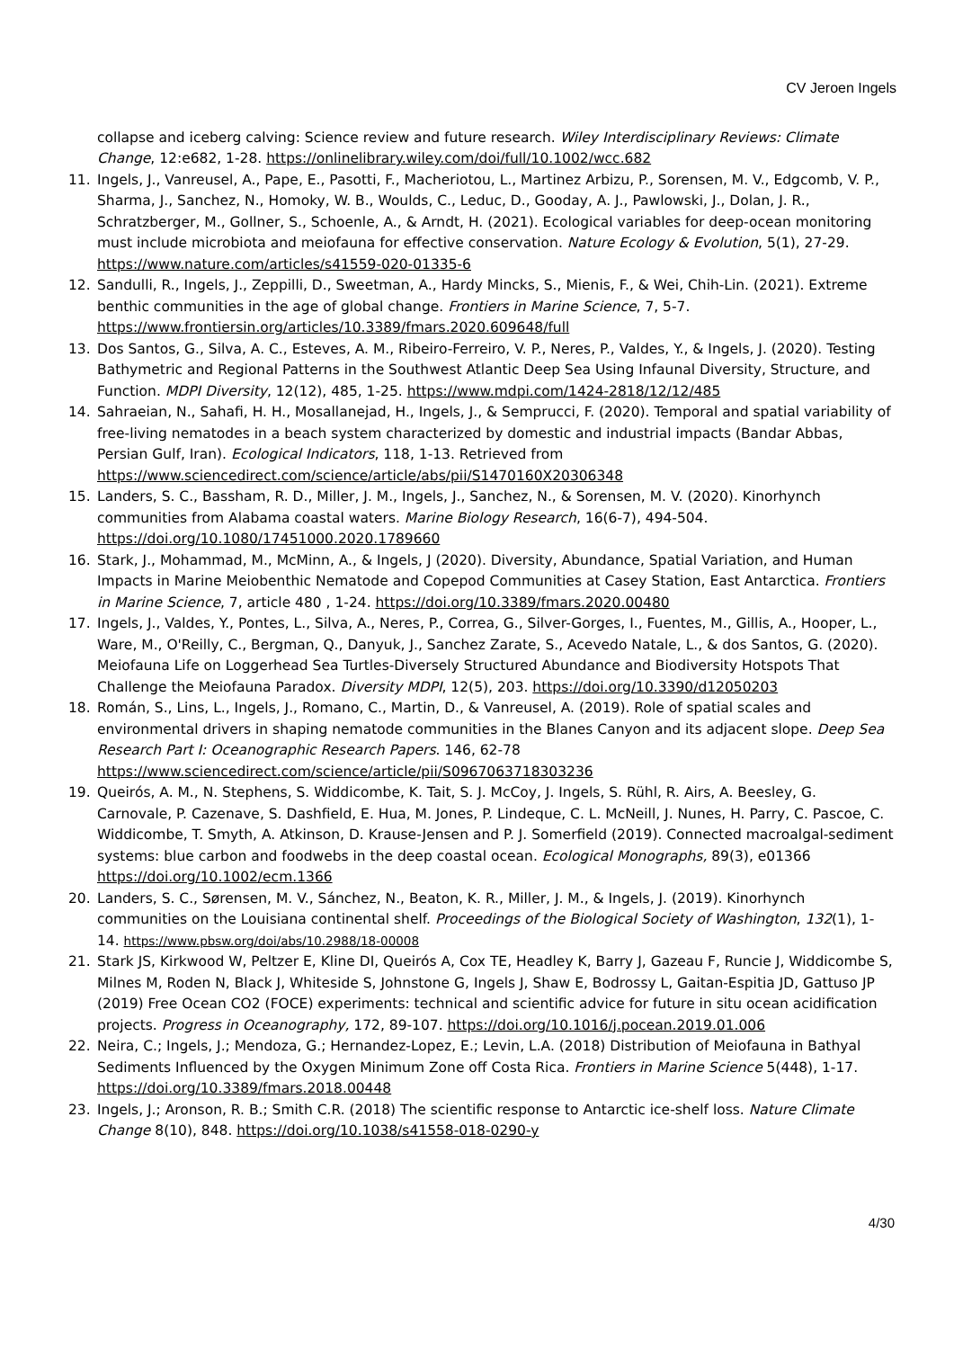CV Jeroen Ingels
collapse and iceberg calving: Science review and future research. Wiley Interdisciplinary Reviews: Climate Change, 12:e682, 1-28. https://onlinelibrary.wiley.com/doi/full/10.1002/wcc.682
11. Ingels, J., Vanreusel, A., Pape, E., Pasotti, F., Macheriotou, L., Martinez Arbizu, P., Sorensen, M. V., Edgcomb, V. P., Sharma, J., Sanchez, N., Homoky, W. B., Woulds, C., Leduc, D., Gooday, A. J., Pawlowski, J., Dolan, J. R., Schratzberger, M., Gollner, S., Schoenle, A., & Arndt, H. (2021). Ecological variables for deep-ocean monitoring must include microbiota and meiofauna for effective conservation. Nature Ecology & Evolution, 5(1), 27-29. https://www.nature.com/articles/s41559-020-01335-6
12. Sandulli, R., Ingels, J., Zeppilli, D., Sweetman, A., Hardy Mincks, S., Mienis, F., & Wei, Chih-Lin. (2021). Extreme benthic communities in the age of global change. Frontiers in Marine Science, 7, 5-7. https://www.frontiersin.org/articles/10.3389/fmars.2020.609648/full
13. Dos Santos, G., Silva, A. C., Esteves, A. M., Ribeiro-Ferreiro, V. P., Neres, P., Valdes, Y., & Ingels, J. (2020). Testing Bathymetric and Regional Patterns in the Southwest Atlantic Deep Sea Using Infaunal Diversity, Structure, and Function. MDPI Diversity, 12(12), 485, 1-25. https://www.mdpi.com/1424-2818/12/12/485
14. Sahraeian, N., Sahafi, H. H., Mosallanejad, H., Ingels, J., & Semprucci, F. (2020). Temporal and spatial variability of free-living nematodes in a beach system characterized by domestic and industrial impacts (Bandar Abbas, Persian Gulf, Iran). Ecological Indicators, 118, 1-13. Retrieved from https://www.sciencedirect.com/science/article/abs/pii/S1470160X20306348
15. Landers, S. C., Bassham, R. D., Miller, J. M., Ingels, J., Sanchez, N., & Sorensen, M. V. (2020). Kinorhynch communities from Alabama coastal waters. Marine Biology Research, 16(6-7), 494-504. https://doi.org/10.1080/17451000.2020.1789660
16. Stark, J., Mohammad, M., McMinn, A., & Ingels, J (2020). Diversity, Abundance, Spatial Variation, and Human Impacts in Marine Meiobenthic Nematode and Copepod Communities at Casey Station, East Antarctica. Frontiers in Marine Science, 7, article 480 , 1-24. https://doi.org/10.3389/fmars.2020.00480
17. Ingels, J., Valdes, Y., Pontes, L., Silva, A., Neres, P., Correa, G., Silver-Gorges, I., Fuentes, M., Gillis, A., Hooper, L., Ware, M., O'Reilly, C., Bergman, Q., Danyuk, J., Sanchez Zarate, S., Acevedo Natale, L., & dos Santos, G. (2020). Meiofauna Life on Loggerhead Sea Turtles-Diversely Structured Abundance and Biodiversity Hotspots That Challenge the Meiofauna Paradox. Diversity MDPI, 12(5), 203. https://doi.org/10.3390/d12050203
18. Román, S., Lins, L., Ingels, J., Romano, C., Martin, D., & Vanreusel, A. (2019). Role of spatial scales and environmental drivers in shaping nematode communities in the Blanes Canyon and its adjacent slope. Deep Sea Research Part I: Oceanographic Research Papers. 146, 62-78 https://www.sciencedirect.com/science/article/pii/S0967063718303236
19. Queirós, A. M., N. Stephens, S. Widdicombe, K. Tait, S. J. McCoy, J. Ingels, S. Rühl, R. Airs, A. Beesley, G. Carnovale, P. Cazenave, S. Dashfield, E. Hua, M. Jones, P. Lindeque, C. L. McNeill, J. Nunes, H. Parry, C. Pascoe, C. Widdicombe, T. Smyth, A. Atkinson, D. Krause-Jensen and P. J. Somerfield (2019). Connected macroalgal-sediment systems: blue carbon and foodwebs in the deep coastal ocean. Ecological Monographs, 89(3), e01366 https://doi.org/10.1002/ecm.1366
20. Landers, S. C., Sørensen, M. V., Sánchez, N., Beaton, K. R., Miller, J. M., & Ingels, J. (2019). Kinorhynch communities on the Louisiana continental shelf. Proceedings of the Biological Society of Washington, 132(1), 1-14. https://www.pbsw.org/doi/abs/10.2988/18-00008
21. Stark JS, Kirkwood W, Peltzer E, Kline DI, Queirós A, Cox TE, Headley K, Barry J, Gazeau F, Runcie J, Widdicombe S, Milnes M, Roden N, Black J, Whiteside S, Johnstone G, Ingels J, Shaw E, Bodrossy L, Gaitan-Espitia JD, Gattuso JP (2019) Free Ocean CO2 (FOCE) experiments: technical and scientific advice for future in situ ocean acidification projects. Progress in Oceanography, 172, 89-107. https://doi.org/10.1016/j.pocean.2019.01.006
22. Neira, C.; Ingels, J.; Mendoza, G.; Hernandez-Lopez, E.; Levin, L.A. (2018) Distribution of Meiofauna in Bathyal Sediments Influenced by the Oxygen Minimum Zone off Costa Rica. Frontiers in Marine Science 5(448), 1-17. https://doi.org/10.3389/fmars.2018.00448
23. Ingels, J.; Aronson, R. B.; Smith C.R. (2018) The scientific response to Antarctic ice-shelf loss. Nature Climate Change 8(10), 848. https://doi.org/10.1038/s41558-018-0290-y
4/30